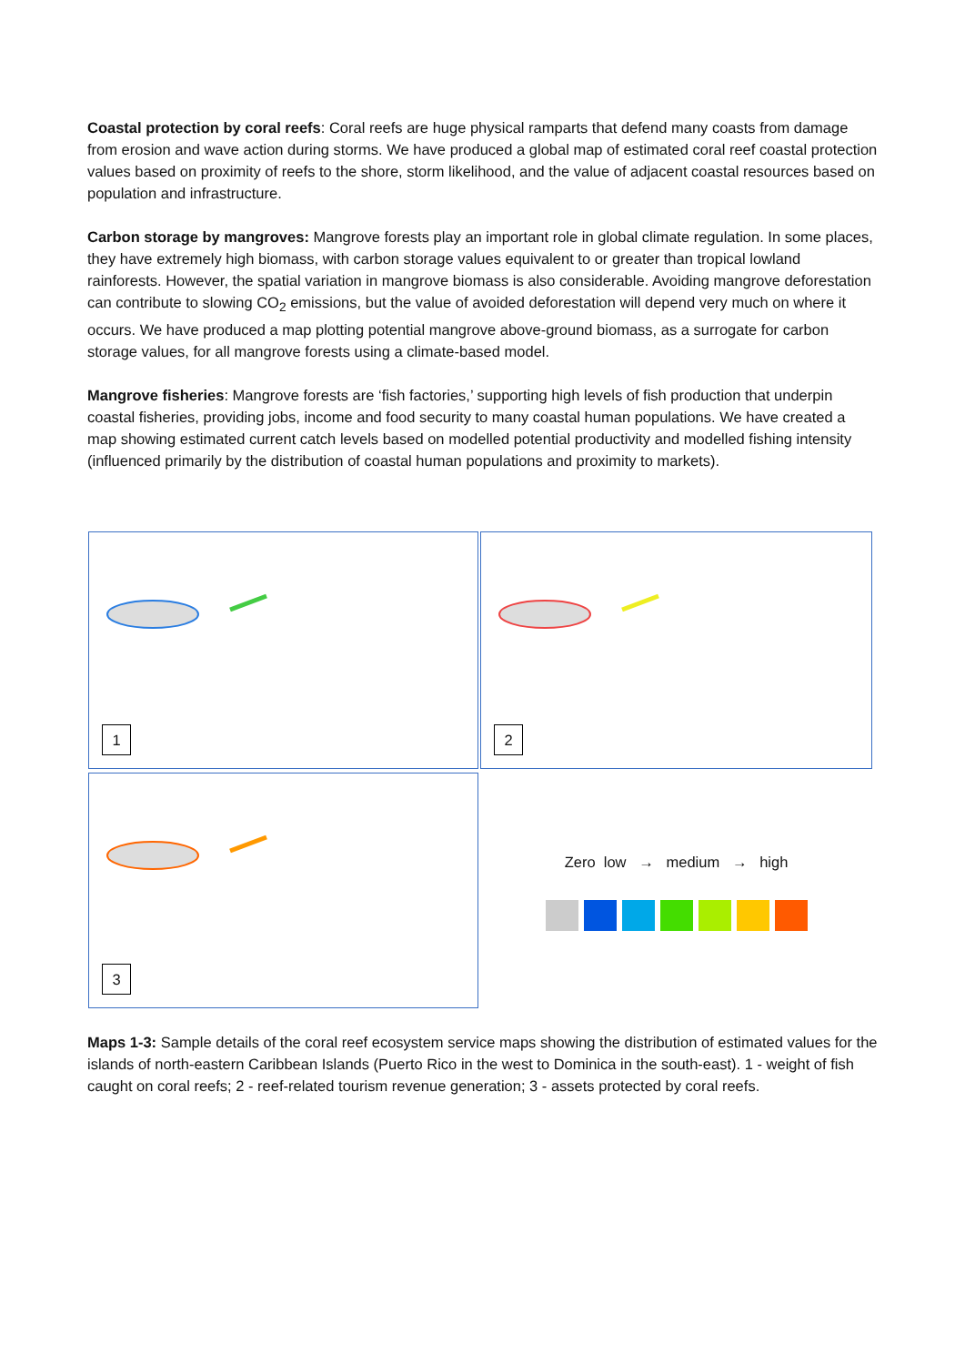Coastal protection by coral reefs: Coral reefs are huge physical ramparts that defend many coasts from damage from erosion and wave action during storms. We have produced a global map of estimated coral reef coastal protection values based on proximity of reefs to the shore, storm likelihood, and the value of adjacent coastal resources based on population and infrastructure.
Carbon storage by mangroves: Mangrove forests play an important role in global climate regulation. In some places, they have extremely high biomass, with carbon storage values equivalent to or greater than tropical lowland rainforests. However, the spatial variation in mangrove biomass is also considerable. Avoiding mangrove deforestation can contribute to slowing CO<sub>2</sub> emissions, but the value of avoided deforestation will depend very much on where it occurs. We have produced a map plotting potential mangrove above-ground biomass, as a surrogate for carbon storage values, for all mangrove forests using a climate-based model.
Mangrove fisheries: Mangrove forests are ‘fish factories,’ supporting high levels of fish production that underpin coastal fisheries, providing jobs, income and food security to many coastal human populations. We have created a map showing estimated current catch levels based on modelled potential productivity and modelled fishing intensity (influenced primarily by the distribution of coastal human populations and proximity to markets).
1
2
3
Zero low → medium → high
Maps 1-3: Sample details of the coral reef ecosystem service maps showing the distribution of estimated values for the islands of north-eastern Caribbean Islands (Puerto Rico in the west to Dominica in the south-east). 1 - weight of fish caught on coral reefs; 2 - reef-related tourism revenue generation; 3 - assets protected by coral reefs.